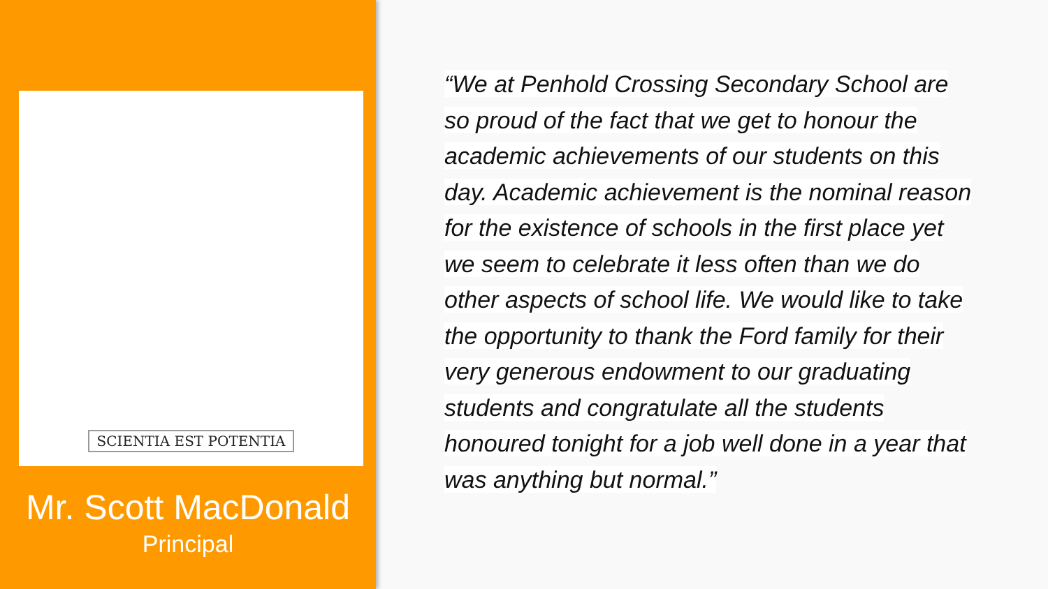SCIENTIA EST POTENTIA
Mr. Scott MacDonald
Principal
“We at Penhold Crossing Secondary School are so proud of the fact that we get to honour the academic achievements of our students on this day. Academic achievement is the nominal reason for the existence of schools in the first place yet we seem to celebrate it less often than we do other aspects of school life. We would like to take the opportunity to thank the Ford family for their very generous endowment to our graduating students and congratulate all the students honoured tonight for a job well done in a year that was anything but normal.”